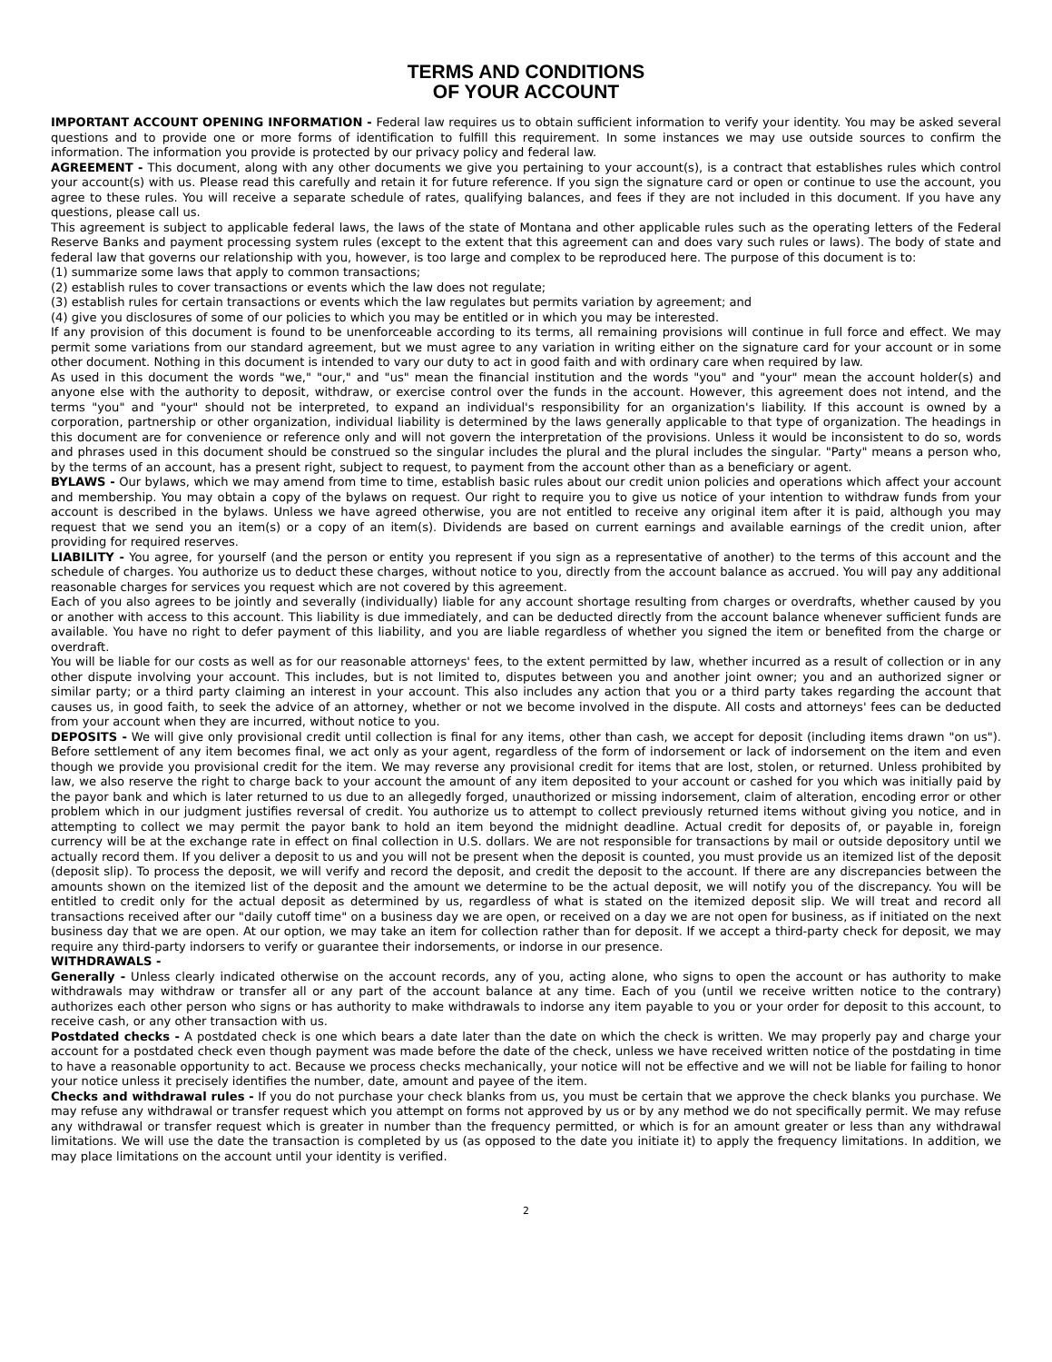TERMS AND CONDITIONS
OF YOUR ACCOUNT
IMPORTANT ACCOUNT OPENING INFORMATION - Federal law requires us to obtain sufficient information to verify your identity. You may be asked several questions and to provide one or more forms of identification to fulfill this requirement. In some instances we may use outside sources to confirm the information. The information you provide is protected by our privacy policy and federal law.
AGREEMENT - This document, along with any other documents we give you pertaining to your account(s), is a contract that establishes rules which control your account(s) with us. Please read this carefully and retain it for future reference. If you sign the signature card or open or continue to use the account, you agree to these rules. You will receive a separate schedule of rates, qualifying balances, and fees if they are not included in this document. If you have any questions, please call us.
This agreement is subject to applicable federal laws, the laws of the state of Montana and other applicable rules such as the operating letters of the Federal Reserve Banks and payment processing system rules (except to the extent that this agreement can and does vary such rules or laws). The body of state and federal law that governs our relationship with you, however, is too large and complex to be reproduced here. The purpose of this document is to:
(1) summarize some laws that apply to common transactions;
(2) establish rules to cover transactions or events which the law does not regulate;
(3) establish rules for certain transactions or events which the law regulates but permits variation by agreement; and
(4) give you disclosures of some of our policies to which you may be entitled or in which you may be interested.
If any provision of this document is found to be unenforceable according to its terms, all remaining provisions will continue in full force and effect. We may permit some variations from our standard agreement, but we must agree to any variation in writing either on the signature card for your account or in some other document. Nothing in this document is intended to vary our duty to act in good faith and with ordinary care when required by law.
As used in this document the words "we," "our," and "us" mean the financial institution and the words "you" and "your" mean the account holder(s) and anyone else with the authority to deposit, withdraw, or exercise control over the funds in the account. However, this agreement does not intend, and the terms "you" and "your" should not be interpreted, to expand an individual's responsibility for an organization's liability. If this account is owned by a corporation, partnership or other organization, individual liability is determined by the laws generally applicable to that type of organization. The headings in this document are for convenience or reference only and will not govern the interpretation of the provisions. Unless it would be inconsistent to do so, words and phrases used in this document should be construed so the singular includes the plural and the plural includes the singular. "Party" means a person who, by the terms of an account, has a present right, subject to request, to payment from the account other than as a beneficiary or agent.
BYLAWS - Our bylaws, which we may amend from time to time, establish basic rules about our credit union policies and operations which affect your account and membership. You may obtain a copy of the bylaws on request. Our right to require you to give us notice of your intention to withdraw funds from your account is described in the bylaws. Unless we have agreed otherwise, you are not entitled to receive any original item after it is paid, although you may request that we send you an item(s) or a copy of an item(s). Dividends are based on current earnings and available earnings of the credit union, after providing for required reserves.
LIABILITY - You agree, for yourself (and the person or entity you represent if you sign as a representative of another) to the terms of this account and the schedule of charges. You authorize us to deduct these charges, without notice to you, directly from the account balance as accrued. You will pay any additional reasonable charges for services you request which are not covered by this agreement.
Each of you also agrees to be jointly and severally (individually) liable for any account shortage resulting from charges or overdrafts, whether caused by you or another with access to this account. This liability is due immediately, and can be deducted directly from the account balance whenever sufficient funds are available. You have no right to defer payment of this liability, and you are liable regardless of whether you signed the item or benefited from the charge or overdraft.
You will be liable for our costs as well as for our reasonable attorneys' fees, to the extent permitted by law, whether incurred as a result of collection or in any other dispute involving your account. This includes, but is not limited to, disputes between you and another joint owner; you and an authorized signer or similar party; or a third party claiming an interest in your account. This also includes any action that you or a third party takes regarding the account that causes us, in good faith, to seek the advice of an attorney, whether or not we become involved in the dispute. All costs and attorneys' fees can be deducted from your account when they are incurred, without notice to you.
DEPOSITS - We will give only provisional credit until collection is final for any items, other than cash, we accept for deposit (including items drawn "on us"). Before settlement of any item becomes final, we act only as your agent, regardless of the form of indorsement or lack of indorsement on the item and even though we provide you provisional credit for the item. We may reverse any provisional credit for items that are lost, stolen, or returned. Unless prohibited by law, we also reserve the right to charge back to your account the amount of any item deposited to your account or cashed for you which was initially paid by the payor bank and which is later returned to us due to an allegedly forged, unauthorized or missing indorsement, claim of alteration, encoding error or other problem which in our judgment justifies reversal of credit. You authorize us to attempt to collect previously returned items without giving you notice, and in attempting to collect we may permit the payor bank to hold an item beyond the midnight deadline. Actual credit for deposits of, or payable in, foreign currency will be at the exchange rate in effect on final collection in U.S. dollars. We are not responsible for transactions by mail or outside depository until we actually record them. If you deliver a deposit to us and you will not be present when the deposit is counted, you must provide us an itemized list of the deposit (deposit slip). To process the deposit, we will verify and record the deposit, and credit the deposit to the account. If there are any discrepancies between the amounts shown on the itemized list of the deposit and the amount we determine to be the actual deposit, we will notify you of the discrepancy. You will be entitled to credit only for the actual deposit as determined by us, regardless of what is stated on the itemized deposit slip. We will treat and record all transactions received after our "daily cutoff time" on a business day we are open, or received on a day we are not open for business, as if initiated on the next business day that we are open. At our option, we may take an item for collection rather than for deposit. If we accept a third-party check for deposit, we may require any third-party indorsers to verify or guarantee their indorsements, or indorse in our presence.
WITHDRAWALS -
Generally - Unless clearly indicated otherwise on the account records, any of you, acting alone, who signs to open the account or has authority to make withdrawals may withdraw or transfer all or any part of the account balance at any time. Each of you (until we receive written notice to the contrary) authorizes each other person who signs or has authority to make withdrawals to indorse any item payable to you or your order for deposit to this account, to receive cash, or any other transaction with us.
Postdated checks - A postdated check is one which bears a date later than the date on which the check is written. We may properly pay and charge your account for a postdated check even though payment was made before the date of the check, unless we have received written notice of the postdating in time to have a reasonable opportunity to act. Because we process checks mechanically, your notice will not be effective and we will not be liable for failing to honor your notice unless it precisely identifies the number, date, amount and payee of the item.
Checks and withdrawal rules - If you do not purchase your check blanks from us, you must be certain that we approve the check blanks you purchase. We may refuse any withdrawal or transfer request which you attempt on forms not approved by us or by any method we do not specifically permit. We may refuse any withdrawal or transfer request which is greater in number than the frequency permitted, or which is for an amount greater or less than any withdrawal limitations. We will use the date the transaction is completed by us (as opposed to the date you initiate it) to apply the frequency limitations. In addition, we may place limitations on the account until your identity is verified.
2